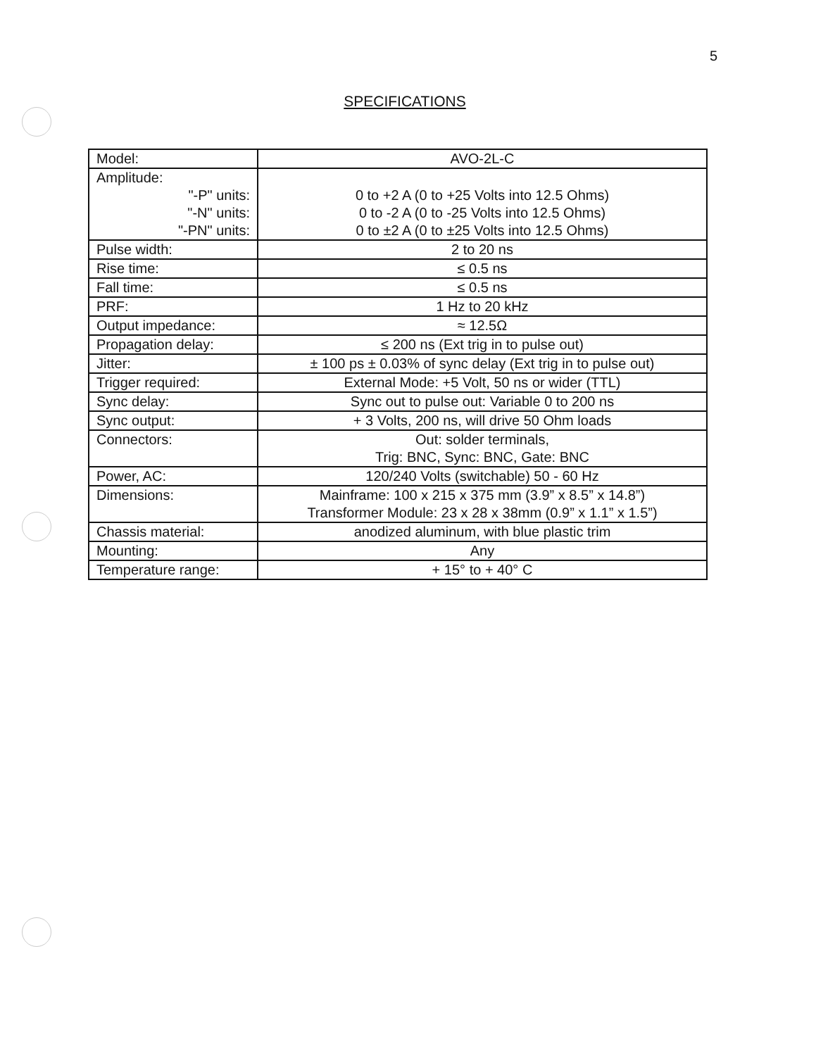5
SPECIFICATIONS
| Model: | AVO-2L-C |
| Amplitude: "-P" units: "-N" units: "-PN" units: | 0 to +2 A (0 to +25 Volts into 12.5 Ohms) 0 to -2 A (0 to -25 Volts into 12.5 Ohms) 0 to ±2 A (0 to ±25 Volts into 12.5 Ohms) |
| Pulse width: | 2 to 20 ns |
| Rise time: | ≤ 0.5 ns |
| Fall time: | ≤ 0.5 ns |
| PRF: | 1 Hz to 20 kHz |
| Output impedance: | ≈ 12.5Ω |
| Propagation delay: | ≤ 200 ns (Ext trig in to pulse out) |
| Jitter: | ± 100 ps ± 0.03% of sync delay (Ext trig in to pulse out) |
| Trigger required: | External Mode: +5 Volt, 50 ns or wider (TTL) |
| Sync delay: | Sync out to pulse out: Variable 0 to 200 ns |
| Sync output: | + 3 Volts, 200 ns, will drive 50 Ohm loads |
| Connectors: | Out: solder terminals, Trig: BNC, Sync: BNC, Gate: BNC |
| Power, AC: | 120/240 Volts (switchable) 50 - 60 Hz |
| Dimensions: | Mainframe: 100 x 215 x 375 mm (3.9” x 8.5” x 14.8”) Transformer Module: 23 x 28 x 38mm (0.9” x 1.1” x 1.5”) |
| Chassis material: | anodized aluminum, with blue plastic trim |
| Mounting: | Any |
| Temperature range: | + 15° to + 40° C |